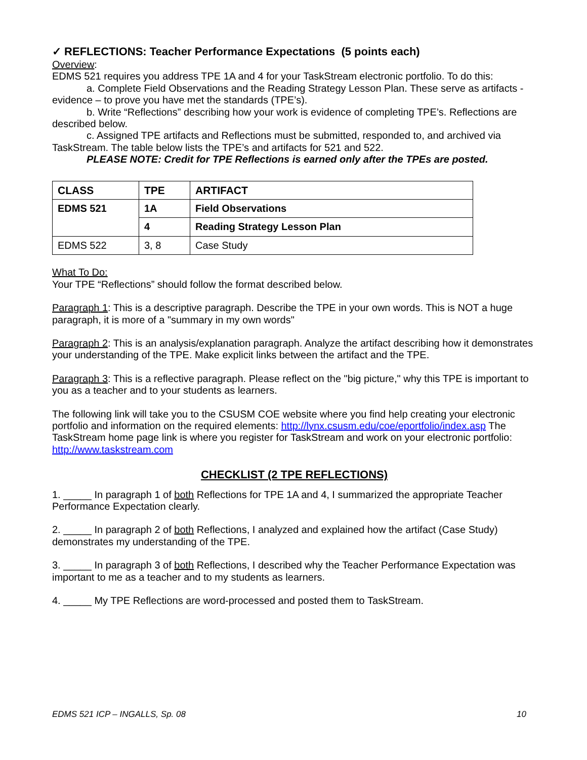✓ REFLECTIONS: Teacher Performance Expectations (5 points each)
Overview:
EDMS 521 requires you address TPE 1A and 4 for your TaskStream electronic portfolio. To do this:
a. Complete Field Observations and the Reading Strategy Lesson Plan. These serve as artifacts - evidence – to prove you have met the standards (TPE’s).
b. Write “Reflections” describing how your work is evidence of completing TPE’s. Reflections are described below.
c. Assigned TPE artifacts and Reflections must be submitted, responded to, and archived via TaskStream. The table below lists the TPE’s and artifacts for 521 and 522.
PLEASE NOTE: Credit for TPE Reflections is earned only after the TPEs are posted.
| CLASS | TPE | ARTIFACT |
| --- | --- | --- |
| EDMS 521 | 1A | Field Observations |
| | 4 | Reading Strategy Lesson Plan |
| EDMS 522 | 3, 8 | Case Study |
What To Do:
Your TPE “Reflections” should follow the format described below.
Paragraph 1: This is a descriptive paragraph. Describe the TPE in your own words. This is NOT a huge paragraph, it is more of a "summary in my own words"
Paragraph 2: This is an analysis/explanation paragraph. Analyze the artifact describing how it demonstrates your understanding of the TPE. Make explicit links between the artifact and the TPE.
Paragraph 3: This is a reflective paragraph. Please reflect on the "big picture," why this TPE is important to you as a teacher and to your students as learners.
The following link will take you to the CSUSM COE website where you find help creating your electronic portfolio and information on the required elements: http://lynx.csusm.edu/coe/eportfolio/index.asp The TaskStream home page link is where you register for TaskStream and work on your electronic portfolio: http://www.taskstream.com
CHECKLIST (2 TPE REFLECTIONS)
1. _____ In paragraph 1 of both Reflections for TPE 1A and 4, I summarized the appropriate Teacher Performance Expectation clearly.
2. _____ In paragraph 2 of both Reflections, I analyzed and explained how the artifact (Case Study) demonstrates my understanding of the TPE.
3. _____ In paragraph 3 of both Reflections, I described why the Teacher Performance Expectation was important to me as a teacher and to my students as learners.
4. _____ My TPE Reflections are word-processed and posted them to TaskStream.
EDMS 521 ICP – INGALLS, Sp. 08 10